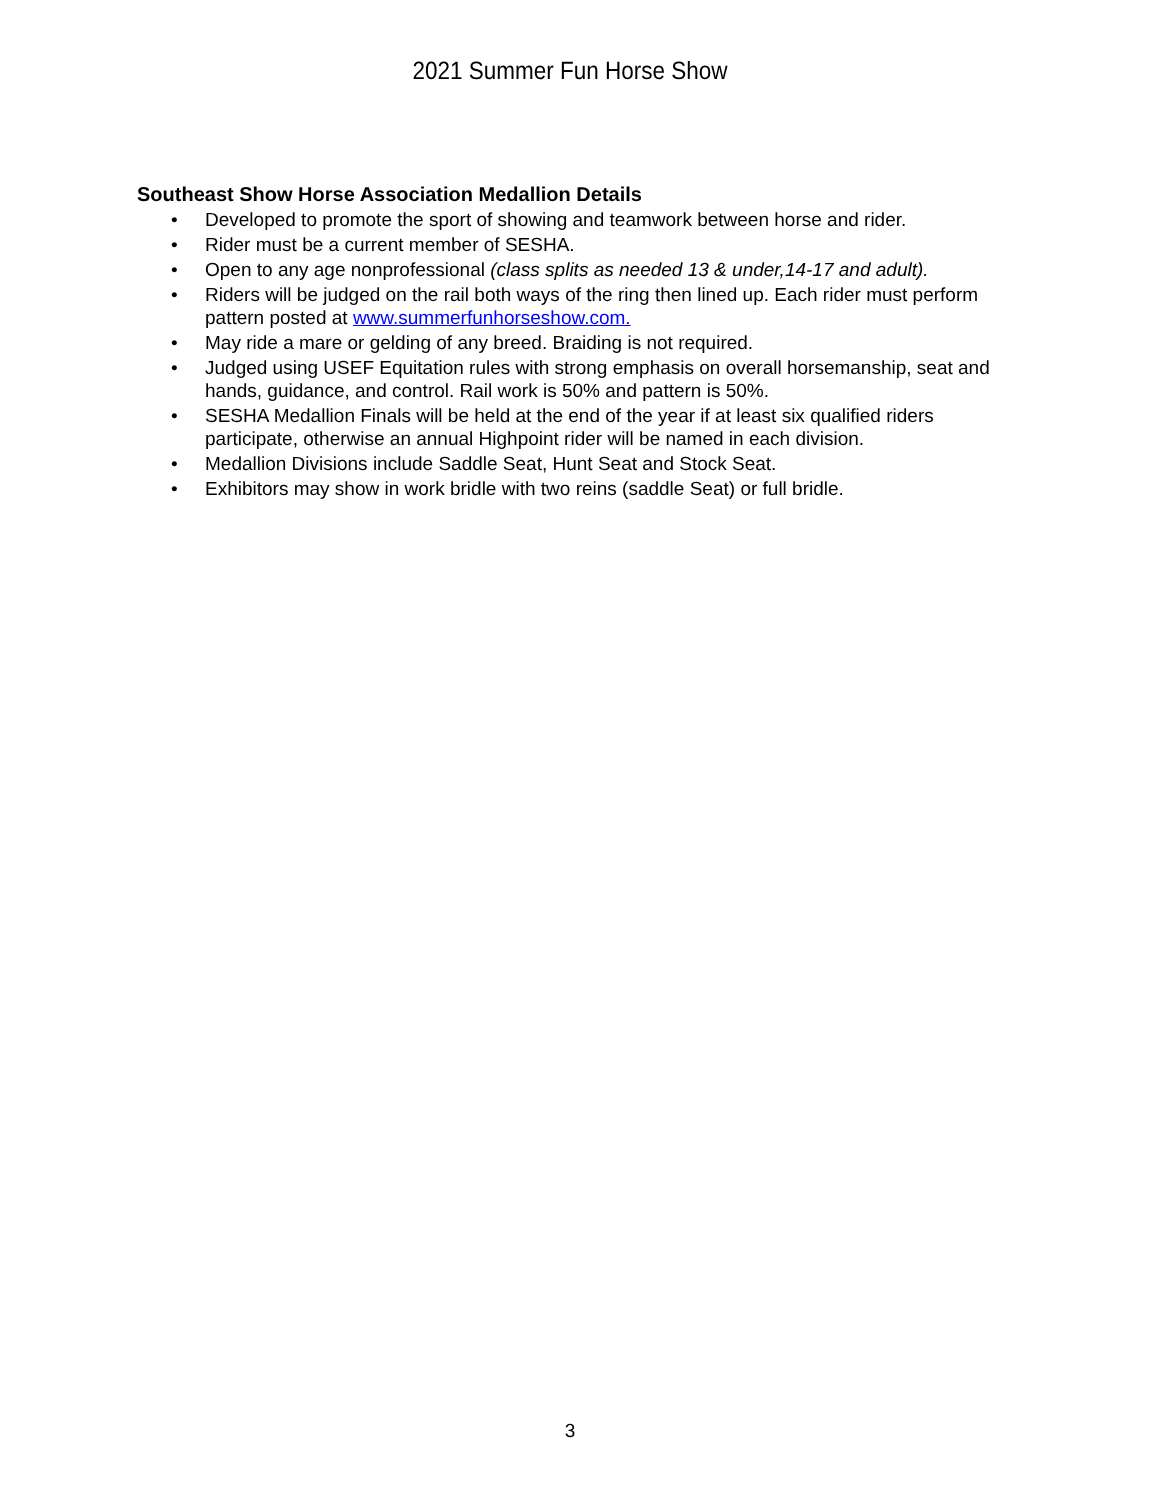2021 Summer Fun Horse Show
Southeast Show Horse Association Medallion Details
• Developed to promote the sport of showing and teamwork between horse and rider.
• Rider must be a current member of SESHA.
• Open to any age nonprofessional (class splits as needed 13 & under,14-17 and adult).
• Riders will be judged on the rail both ways of the ring then lined up. Each rider must perform pattern posted at www.summerfunhorseshow.com.
• May ride a mare or gelding of any breed. Braiding is not required.
• Judged using USEF Equitation rules with strong emphasis on overall horsemanship, seat and hands, guidance, and control. Rail work is 50% and pattern is 50%.
• SESHA Medallion Finals will be held at the end of the year if at least six qualified riders participate, otherwise an annual Highpoint rider will be named in each division.
• Medallion Divisions include Saddle Seat, Hunt Seat and Stock Seat.
• Exhibitors may show in work bridle with two reins (saddle Seat) or full bridle.
3